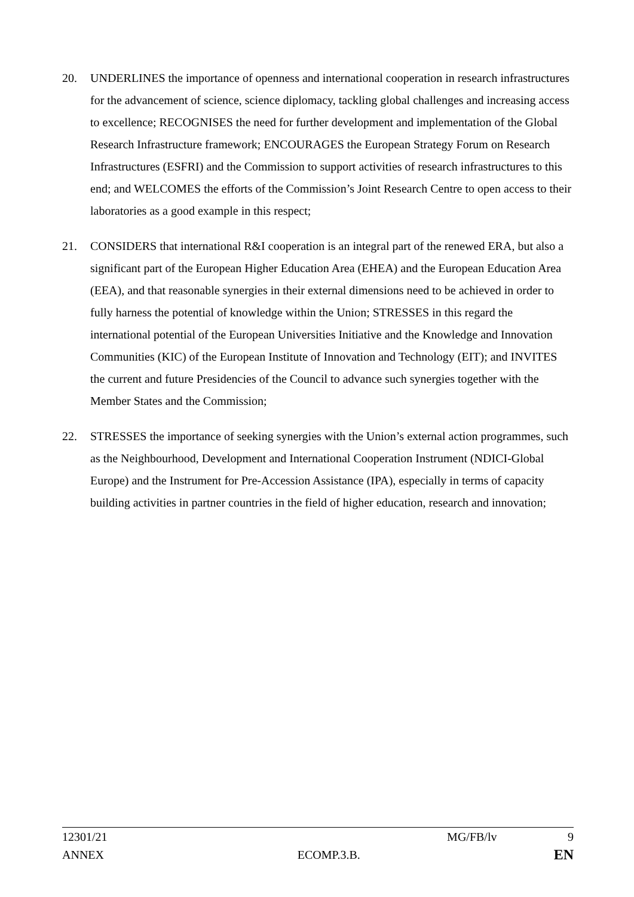20. UNDERLINES the importance of openness and international cooperation in research infrastructures for the advancement of science, science diplomacy, tackling global challenges and increasing access to excellence; RECOGNISES the need for further development and implementation of the Global Research Infrastructure framework; ENCOURAGES the European Strategy Forum on Research Infrastructures (ESFRI) and the Commission to support activities of research infrastructures to this end; and WELCOMES the efforts of the Commission’s Joint Research Centre to open access to their laboratories as a good example in this respect;
21. CONSIDERS that international R&I cooperation is an integral part of the renewed ERA, but also a significant part of the European Higher Education Area (EHEA) and the European Education Area (EEA), and that reasonable synergies in their external dimensions need to be achieved in order to fully harness the potential of knowledge within the Union; STRESSES in this regard the international potential of the European Universities Initiative and the Knowledge and Innovation Communities (KIC) of the European Institute of Innovation and Technology (EIT); and INVITES the current and future Presidencies of the Council to advance such synergies together with the Member States and the Commission;
22. STRESSES the importance of seeking synergies with the Union’s external action programmes, such as the Neighbourhood, Development and International Cooperation Instrument (NDICI-Global Europe) and the Instrument for Pre-Accession Assistance (IPA), especially in terms of capacity building activities in partner countries in the field of higher education, research and innovation;
12301/21 MG/FB/lv 9
ANNEX ECOMP.3.B. EN